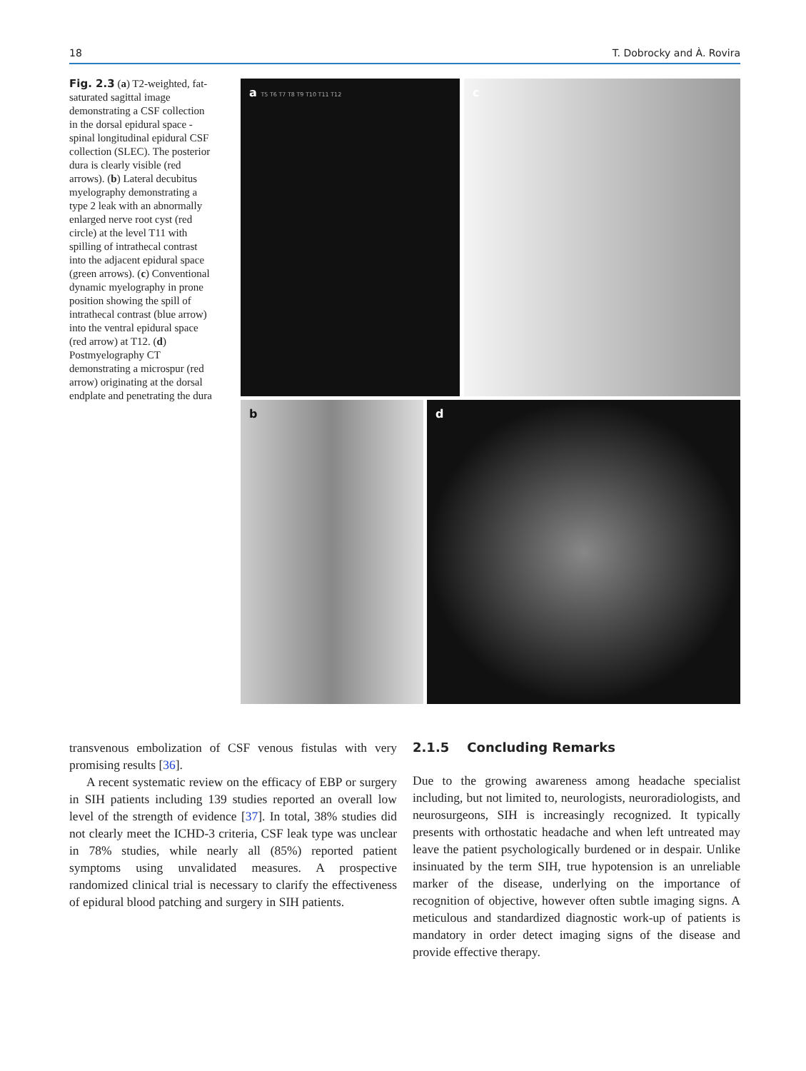18 T. Dobrocky and À. Rovira
Fig. 2.3 (a) T2-weighted, fat-saturated sagittal image demonstrating a CSF collection in the dorsal epidural space - spinal longitudinal epidural CSF collection (SLEC). The posterior dura is clearly visible (red arrows). (b) Lateral decubitus myelography demonstrating a type 2 leak with an abnormally enlarged nerve root cyst (red circle) at the level T11 with spilling of intrathecal contrast into the adjacent epidural space (green arrows). (c) Conventional dynamic myelography in prone position showing the spill of intrathecal contrast (blue arrow) into the ventral epidural space (red arrow) at T12. (d) Postmyelography CT demonstrating a microspur (red arrow) originating at the dorsal endplate and penetrating the dura
a T5 T6 T7 T8 T9 T10 T11 T12 c
b d
transvenous embolization of CSF venous fistulas with very promising results [36].
A recent systematic review on the efficacy of EBP or surgery in SIH patients including 139 studies reported an overall low level of the strength of evidence [37]. In total, 38% studies did not clearly meet the ICHD-3 criteria, CSF leak type was unclear in 78% studies, while nearly all (85%) reported patient symptoms using unvalidated measures. A prospective randomized clinical trial is necessary to clarify the effectiveness of epidural blood patching and surgery in SIH patients.
2.1.5 Concluding Remarks
Due to the growing awareness among headache specialist including, but not limited to, neurologists, neuroradiologists, and neurosurgeons, SIH is increasingly recognized. It typically presents with orthostatic headache and when left untreated may leave the patient psychologically burdened or in despair. Unlike insinuated by the term SIH, true hypotension is an unreliable marker of the disease, underlying on the importance of recognition of objective, however often subtle imaging signs. A meticulous and standardized diagnostic work-up of patients is mandatory in order detect imaging signs of the disease and provide effective therapy.